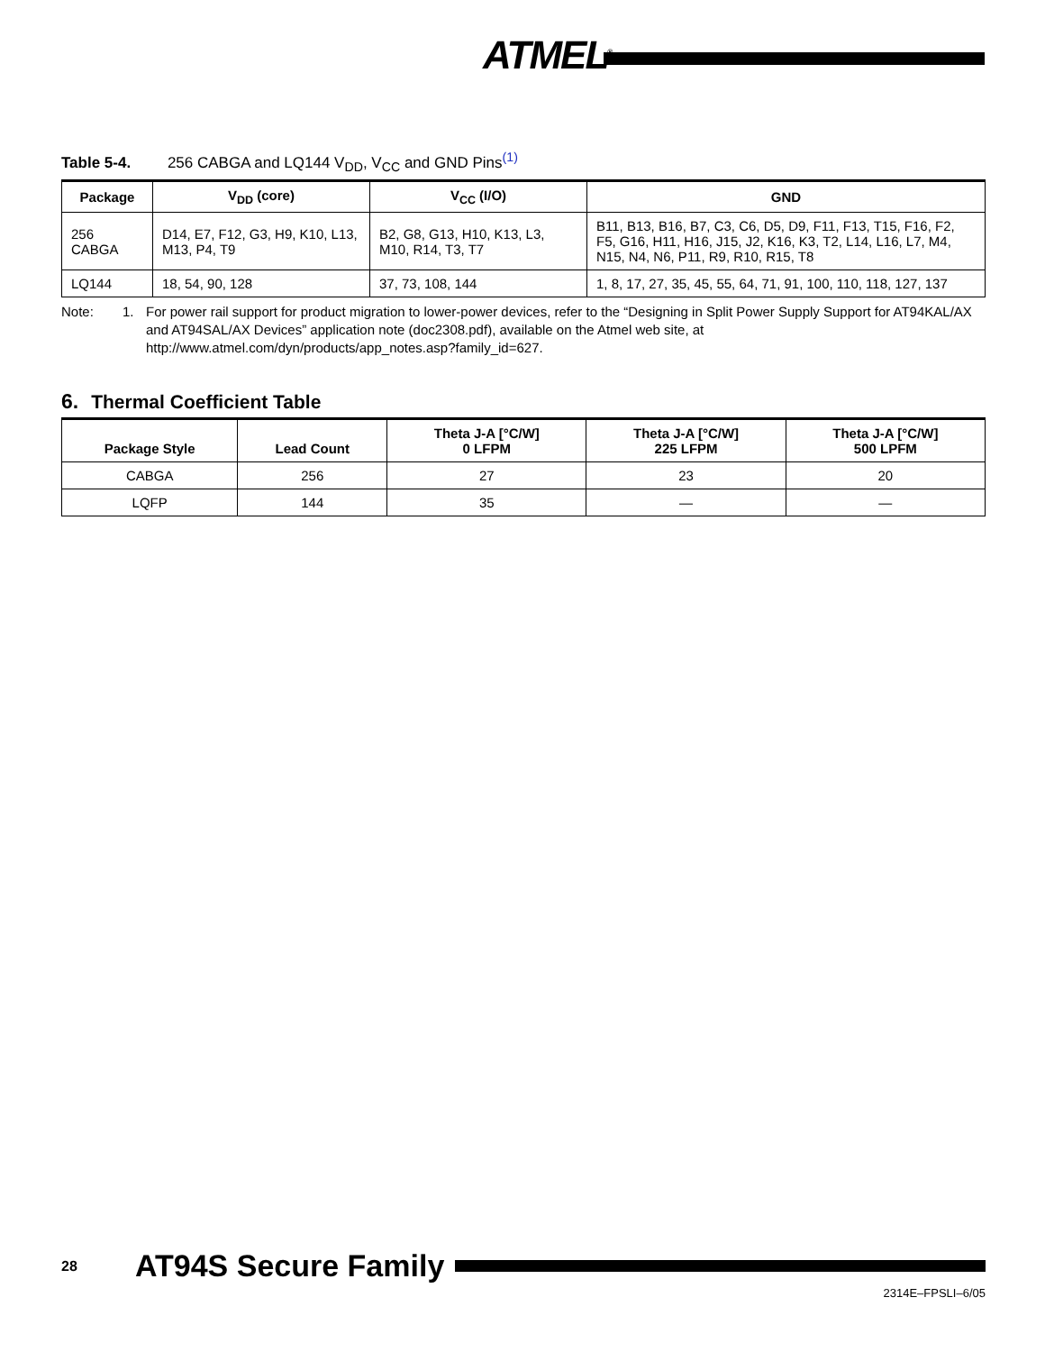ATMEL<sup>®</sup>
Table 5-4. 256 CABGA and LQ144 V<sub>DD</sub>, V<sub>CC</sub> and GND Pins<sup>(1)</sup>
| Package | V<sub>DD</sub> (core) | V<sub>CC</sub> (I/O) | GND |
| --- | --- | --- | --- |
| 256 CABGA | D14, E7, F12, G3, H9, K10, L13, M13, P4, T9 | B2, G8, G13, H10, K13, L3, M10, R14, T3, T7 | B11, B13, B16, B7, C3, C6, D5, D9, F11, F13, T15, F16, F2, F5, G16, H11, H16, J15, J2, K16, K3, T2, L14, L16, L7, M4, N15, N4, N6, P11, R9, R10, R15, T8 |
| LQ144 | 18, 54, 90, 128 | 37, 73, 108, 144 | 1, 8, 17, 27, 35, 45, 55, 64, 71, 91, 100, 110, 118, 127, 137 |
Note: 1. For power rail support for product migration to lower-power devices, refer to the “Designing in Split Power Supply Support for AT94KAL/AX and AT94SAL/AX Devices” application note (doc2308.pdf), available on the Atmel web site, at http://www.atmel.com/dyn/products/app_notes.asp?family_id=627.
6. Thermal Coefficient Table
| Package Style | Lead Count | Theta J-A [°C/W] 0 LFPM | Theta J-A [°C/W] 225 LFPM | Theta J-A [°C/W] 500 LPFM |
| --- | --- | --- | --- | --- |
| CABGA | 256 | 27 | 23 | 20 |
| LQFP | 144 | 35 | — | — |
28 AT94S Secure Family
2314E–FPSLI–6/05